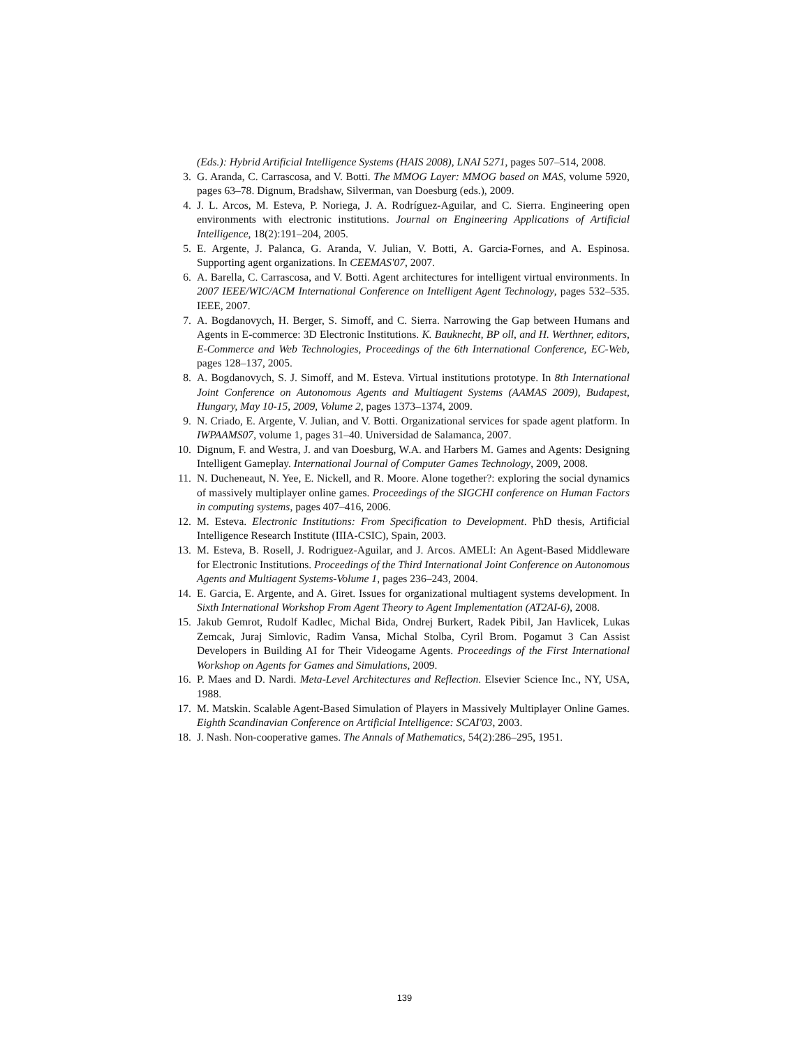(Eds.): Hybrid Artificial Intelligence Systems (HAIS 2008), LNAI 5271, pages 507–514, 2008.
3. G. Aranda, C. Carrascosa, and V. Botti. The MMOG Layer: MMOG based on MAS, volume 5920, pages 63–78. Dignum, Bradshaw, Silverman, van Doesburg (eds.), 2009.
4. J. L. Arcos, M. Esteva, P. Noriega, J. A. Rodríguez-Aguilar, and C. Sierra. Engineering open environments with electronic institutions. Journal on Engineering Applications of Artificial Intelligence, 18(2):191–204, 2005.
5. E. Argente, J. Palanca, G. Aranda, V. Julian, V. Botti, A. Garcia-Fornes, and A. Espinosa. Supporting agent organizations. In CEEMAS'07, 2007.
6. A. Barella, C. Carrascosa, and V. Botti. Agent architectures for intelligent virtual environments. In 2007 IEEE/WIC/ACM International Conference on Intelligent Agent Technology, pages 532–535. IEEE, 2007.
7. A. Bogdanovych, H. Berger, S. Simoff, and C. Sierra. Narrowing the Gap between Humans and Agents in E-commerce: 3D Electronic Institutions. K. Bauknecht, BP oll, and H. Werthner, editors, E-Commerce and Web Technologies, Proceedings of the 6th International Conference, EC-Web, pages 128–137, 2005.
8. A. Bogdanovych, S. J. Simoff, and M. Esteva. Virtual institutions prototype. In 8th International Joint Conference on Autonomous Agents and Multiagent Systems (AAMAS 2009), Budapest, Hungary, May 10-15, 2009, Volume 2, pages 1373–1374, 2009.
9. N. Criado, E. Argente, V. Julian, and V. Botti. Organizational services for spade agent platform. In IWPAAMS07, volume 1, pages 31–40. Universidad de Salamanca, 2007.
10. Dignum, F. and Westra, J. and van Doesburg, W.A. and Harbers M. Games and Agents: Designing Intelligent Gameplay. International Journal of Computer Games Technology, 2009, 2008.
11. N. Ducheneaut, N. Yee, E. Nickell, and R. Moore. Alone together?: exploring the social dynamics of massively multiplayer online games. Proceedings of the SIGCHI conference on Human Factors in computing systems, pages 407–416, 2006.
12. M. Esteva. Electronic Institutions: From Specification to Development. PhD thesis, Artificial Intelligence Research Institute (IIIA-CSIC), Spain, 2003.
13. M. Esteva, B. Rosell, J. Rodriguez-Aguilar, and J. Arcos. AMELI: An Agent-Based Middleware for Electronic Institutions. Proceedings of the Third International Joint Conference on Autonomous Agents and Multiagent Systems-Volume 1, pages 236–243, 2004.
14. E. Garcia, E. Argente, and A. Giret. Issues for organizational multiagent systems development. In Sixth International Workshop From Agent Theory to Agent Implementation (AT2AI-6), 2008.
15. Jakub Gemrot, Rudolf Kadlec, Michal Bida, Ondrej Burkert, Radek Pibil, Jan Havlicek, Lukas Zemcak, Juraj Simlovic, Radim Vansa, Michal Stolba, Cyril Brom. Pogamut 3 Can Assist Developers in Building AI for Their Videogame Agents. Proceedings of the First International Workshop on Agents for Games and Simulations, 2009.
16. P. Maes and D. Nardi. Meta-Level Architectures and Reflection. Elsevier Science Inc., NY, USA, 1988.
17. M. Matskin. Scalable Agent-Based Simulation of Players in Massively Multiplayer Online Games. Eighth Scandinavian Conference on Artificial Intelligence: SCAI'03, 2003.
18. J. Nash. Non-cooperative games. The Annals of Mathematics, 54(2):286–295, 1951.
139